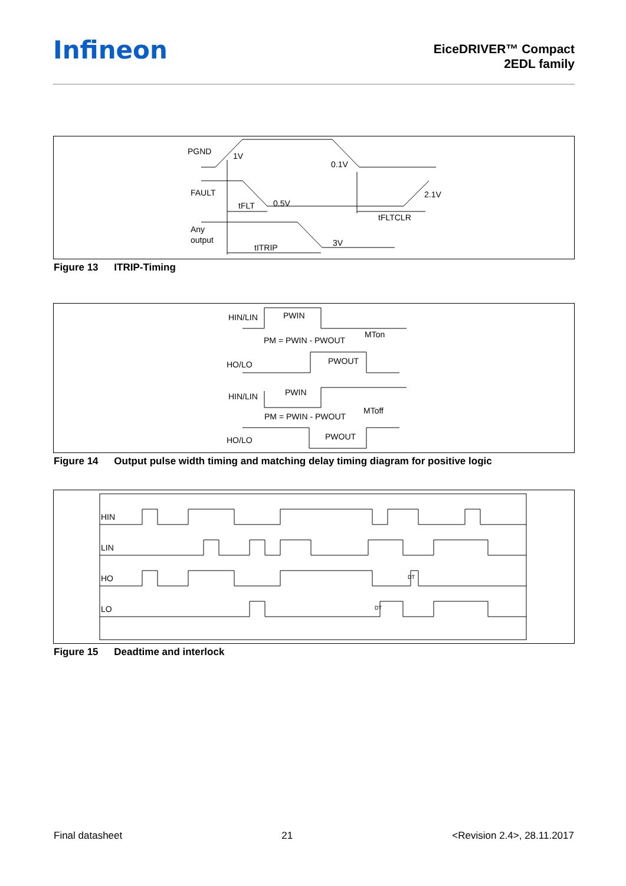Infineon
EiceDRIVER™ Compact
2EDL family
PGND
1V
0.1V
FAULT
0.5V
2.1V
tFLT
tFLTCLR
Any
output
tITRIP
3V
Figure 13 ITRIP-Timing
HIN/LIN
PWIN
PM = PWIN - PWOUT
MTon
HO/LO
PWOUT
HIN/LIN
PWIN
PM = PWIN - PWOUT
MToff
HO/LO
PWOUT
Figure 14 Output pulse width timing and matching delay timing diagram for positive logic
HIN
LIN
HO
LO
DT
DT
Figure 15 Deadtime and interlock
Final datasheet 21 <Revision 2.4>, 28.11.2017